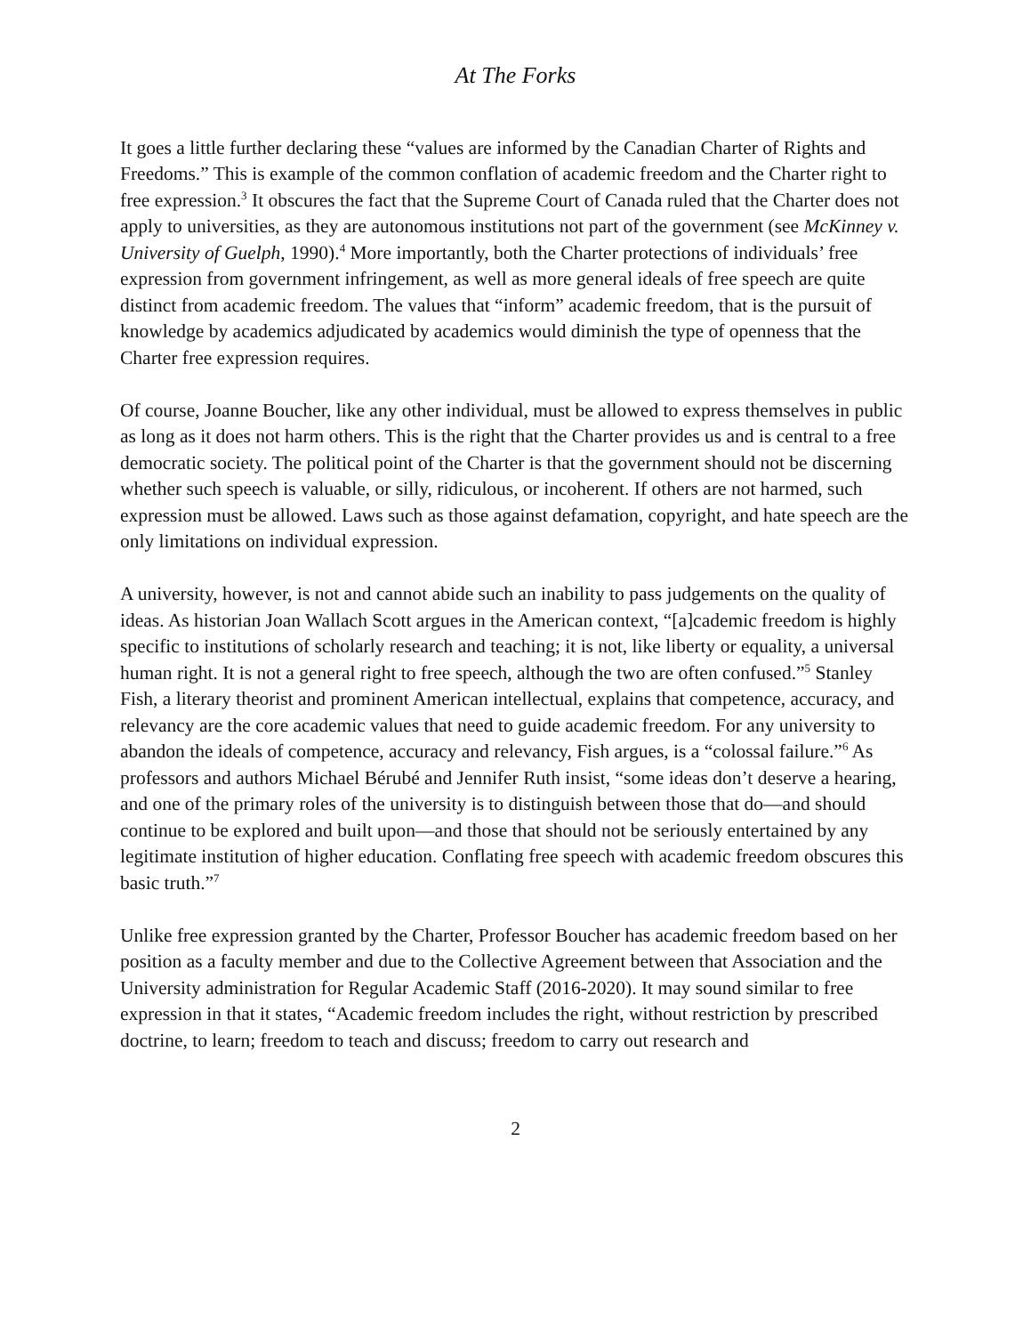At The Forks
It goes a little further declaring these “values are informed by the Canadian Charter of Rights and Freedoms.” This is example of the common conflation of academic freedom and the Charter right to free expression.<sup>3</sup> It obscures the fact that the Supreme Court of Canada ruled that the Charter does not apply to universities, as they are autonomous institutions not part of the government (see McKinney v. University of Guelph, 1990).<sup>4</sup> More importantly, both the Charter protections of individuals’ free expression from government infringement, as well as more general ideals of free speech are quite distinct from academic freedom. The values that “inform” academic freedom, that is the pursuit of knowledge by academics adjudicated by academics would diminish the type of openness that the Charter free expression requires.
Of course, Joanne Boucher, like any other individual, must be allowed to express themselves in public as long as it does not harm others. This is the right that the Charter provides us and is central to a free democratic society. The political point of the Charter is that the government should not be discerning whether such speech is valuable, or silly, ridiculous, or incoherent. If others are not harmed, such expression must be allowed. Laws such as those against defamation, copyright, and hate speech are the only limitations on individual expression.
A university, however, is not and cannot abide such an inability to pass judgements on the quality of ideas. As historian Joan Wallach Scott argues in the American context, “[a]cademic freedom is highly specific to institutions of scholarly research and teaching; it is not, like liberty or equality, a universal human right. It is not a general right to free speech, although the two are often confused.”<sup>5</sup> Stanley Fish, a literary theorist and prominent American intellectual, explains that competence, accuracy, and relevancy are the core academic values that need to guide academic freedom. For any university to abandon the ideals of competence, accuracy and relevancy, Fish argues, is a “colossal failure.”<sup>6</sup> As professors and authors Michael Bérubé and Jennifer Ruth insist, “some ideas don’t deserve a hearing, and one of the primary roles of the university is to distinguish between those that do—and should continue to be explored and built upon—and those that should not be seriously entertained by any legitimate institution of higher education. Conflating free speech with academic freedom obscures this basic truth.”<sup>7</sup>
Unlike free expression granted by the Charter, Professor Boucher has academic freedom based on her position as a faculty member and due to the Collective Agreement between that Association and the University administration for Regular Academic Staff (2016-2020). It may sound similar to free expression in that it states, “Academic freedom includes the right, without restriction by prescribed doctrine, to learn; freedom to teach and discuss; freedom to carry out research and
2